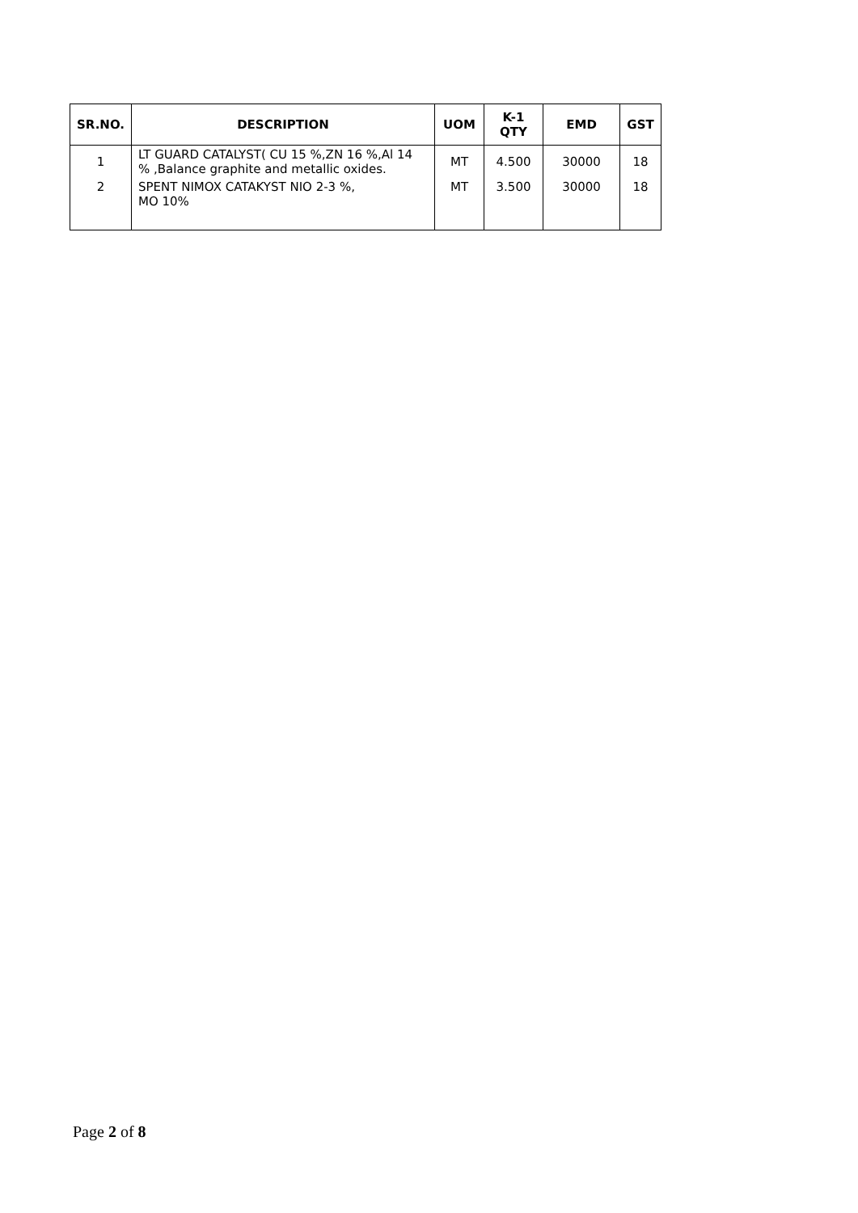| SR.NO. | DESCRIPTION | UOM | K-1 QTY | EMD | GST |
| --- | --- | --- | --- | --- | --- |
| 1 | LT GUARD CATALYST( CU 15 %,ZN 16 %,Al 14 % ,Balance graphite and metallic oxides. | MT | 4.500 | 30000 | 18 |
| 2 | SPENT NIMOX CATAKYST NIO 2-3 %, MO 10% | MT | 3.500 | 30000 | 18 |
Page 2 of 8